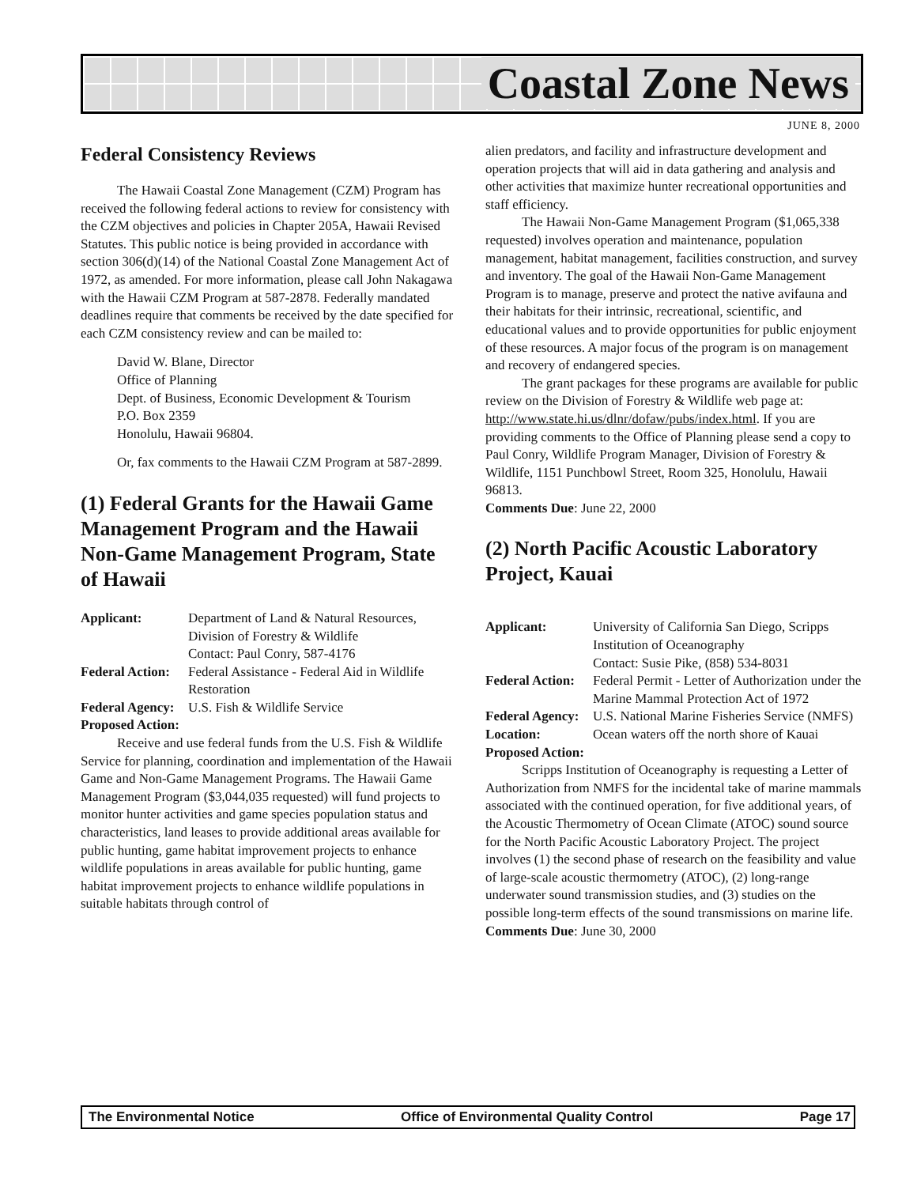Coastal Zone News
JUNE 8, 2000
Federal Consistency Reviews
The Hawaii Coastal Zone Management (CZM) Program has received the following federal actions to review for consistency with the CZM objectives and policies in Chapter 205A, Hawaii Revised Statutes. This public notice is being provided in accordance with section 306(d)(14) of the National Coastal Zone Management Act of 1972, as amended. For more information, please call John Nakagawa with the Hawaii CZM Program at 587-2878. Federally mandated deadlines require that comments be received by the date specified for each CZM consistency review and can be mailed to:
David W. Blane, Director
Office of Planning
Dept. of Business, Economic Development & Tourism
P.O. Box 2359
Honolulu, Hawaii 96804.
Or, fax comments to the Hawaii CZM Program at 587-2899.
(1) Federal Grants for the Hawaii Game Management Program and the Hawaii Non-Game Management Program, State of Hawaii
Applicant: Department of Land & Natural Resources, Division of Forestry & Wildlife
Contact: Paul Conry, 587-4176
Federal Action: Federal Assistance - Federal Aid in Wildlife Restoration
Federal Agency: U.S. Fish & Wildlife Service
Proposed Action:
Receive and use federal funds from the U.S. Fish & Wildlife Service for planning, coordination and implementation of the Hawaii Game and Non-Game Management Programs. The Hawaii Game Management Program ($3,044,035 requested) will fund projects to monitor hunter activities and game species population status and characteristics, land leases to provide additional areas available for public hunting, game habitat improvement projects to enhance wildlife populations in areas available for public hunting, game habitat improvement projects to enhance wildlife populations in suitable habitats through control of
alien predators, and facility and infrastructure development and operation projects that will aid in data gathering and analysis and other activities that maximize hunter recreational opportunities and staff efficiency.
The Hawaii Non-Game Management Program ($1,065,338 requested) involves operation and maintenance, population management, habitat management, facilities construction, and survey and inventory. The goal of the Hawaii Non-Game Management Program is to manage, preserve and protect the native avifauna and their habitats for their intrinsic, recreational, scientific, and educational values and to provide opportunities for public enjoyment of these resources. A major focus of the program is on management and recovery of endangered species.
The grant packages for these programs are available for public review on the Division of Forestry & Wildlife web page at: http://www.state.hi.us/dlnr/dofaw/pubs/index.html. If you are providing comments to the Office of Planning please send a copy to Paul Conry, Wildlife Program Manager, Division of Forestry & Wildlife, 1151 Punchbowl Street, Room 325, Honolulu, Hawaii 96813.
Comments Due: June 22, 2000
(2) North Pacific Acoustic Laboratory Project, Kauai
Applicant: University of California San Diego, Scripps Institution of Oceanography
Contact: Susie Pike, (858) 534-8031
Federal Action: Federal Permit - Letter of Authorization under the Marine Mammal Protection Act of 1972
Federal Agency: U.S. National Marine Fisheries Service (NMFS)
Location: Ocean waters off the north shore of Kauai
Proposed Action:
Scripps Institution of Oceanography is requesting a Letter of Authorization from NMFS for the incidental take of marine mammals associated with the continued operation, for five additional years, of the Acoustic Thermometry of Ocean Climate (ATOC) sound source for the North Pacific Acoustic Laboratory Project. The project involves (1) the second phase of research on the feasibility and value of large-scale acoustic thermometry (ATOC), (2) long-range underwater sound transmission studies, and (3) studies on the possible long-term effects of the sound transmissions on marine life.
Comments Due: June 30, 2000
The Environmental Notice Office of Environmental Quality Control Page 17